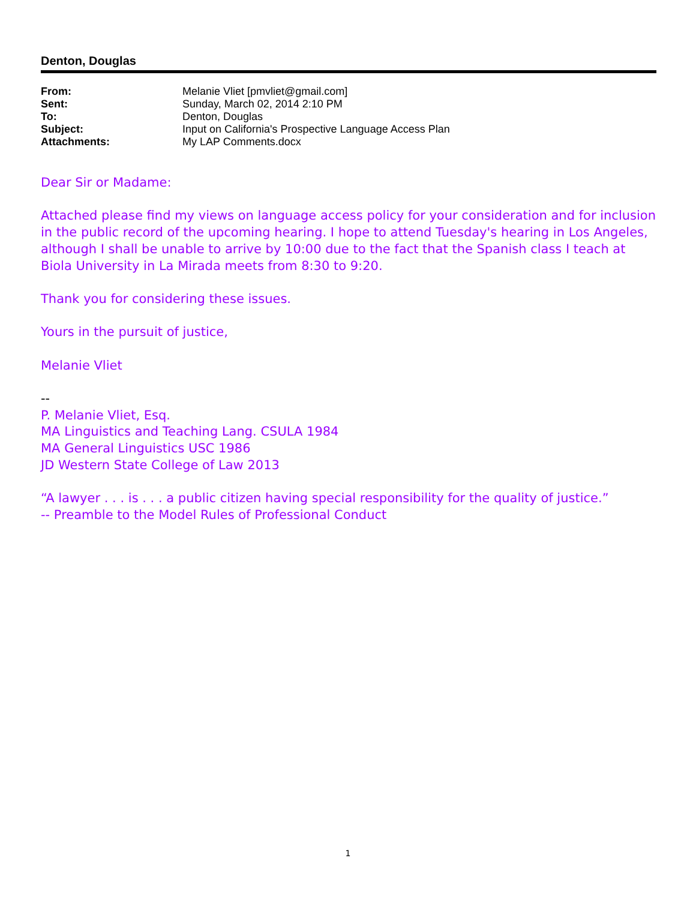Denton, Douglas
| From: | Melanie Vliet [pmvliet@gmail.com] |
| Sent: | Sunday, March 02, 2014 2:10 PM |
| To: | Denton, Douglas |
| Subject: | Input on California's Prospective Language Access Plan |
| Attachments: | My LAP Comments.docx |
Dear Sir or Madame:
Attached please find my views on language access policy for your consideration and for inclusion in the public record of the upcoming hearing. I hope to attend Tuesday's hearing in Los Angeles, although I shall be unable to arrive by 10:00 due to the fact that the Spanish class I teach at Biola University in La Mirada meets from 8:30 to 9:20.
Thank you for considering these issues.
Yours in the pursuit of justice,
Melanie Vliet
--
P. Melanie Vliet, Esq.
MA Linguistics and Teaching Lang. CSULA 1984
MA General Linguistics USC 1986
JD Western State College of Law 2013
“A lawyer . . . is . . . a public citizen having special responsibility for the quality of justice.”
-- Preamble to the Model Rules of Professional Conduct
1